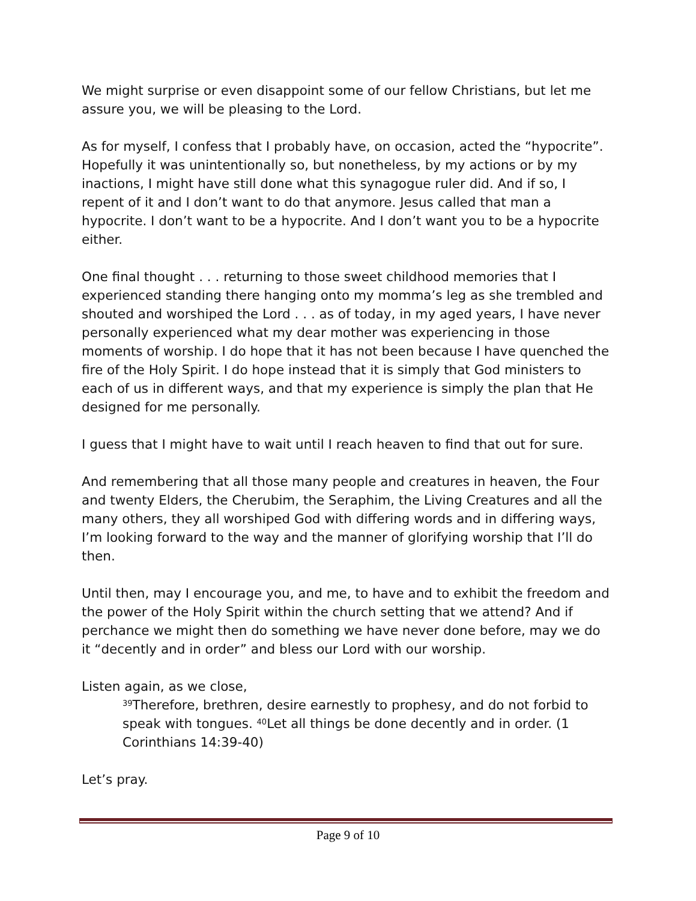We might surprise or even disappoint some of our fellow Christians, but let me assure you, we will be pleasing to the Lord.
As for myself, I confess that I probably have, on occasion, acted the “hypocrite”. Hopefully it was unintentionally so, but nonetheless, by my actions or by my inactions, I might have still done what this synagogue ruler did. And if so, I repent of it and I don’t want to do that anymore. Jesus called that man a hypocrite. I don’t want to be a hypocrite. And I don’t want you to be a hypocrite either.
One final thought . . . returning to those sweet childhood memories that I experienced standing there hanging onto my momma’s leg as she trembled and shouted and worshiped the Lord . . . as of today, in my aged years, I have never personally experienced what my dear mother was experiencing in those moments of worship. I do hope that it has not been because I have quenched the fire of the Holy Spirit. I do hope instead that it is simply that God ministers to each of us in different ways, and that my experience is simply the plan that He designed for me personally.
I guess that I might have to wait until I reach heaven to find that out for sure.
And remembering that all those many people and creatures in heaven, the Four and twenty Elders, the Cherubim, the Seraphim, the Living Creatures and all the many others, they all worshiped God with differing words and in differing ways, I’m looking forward to the way and the manner of glorifying worship that I’ll do then.
Until then, may I encourage you, and me, to have and to exhibit the freedom and the power of the Holy Spirit within the church setting that we attend? And if perchance we might then do something we have never done before, may we do it “decently and in order” and bless our Lord with our worship.
Listen again, as we close,
<sup>39</sup> Therefore, brethren, desire earnestly to prophesy, and do not forbid to speak with tongues. <sup>40</sup>Let all things be done decently and in order. (1 Corinthians 14:39-40)
Let’s pray.
Page 9 of 10